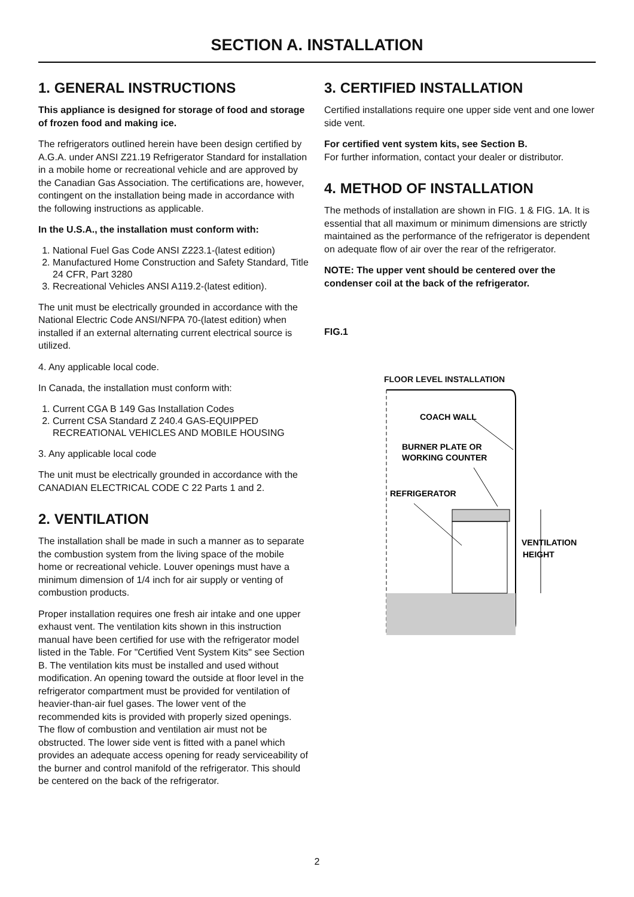SECTION A. INSTALLATION
1. GENERAL INSTRUCTIONS
This appliance is designed for storage of food and storage of frozen food and making ice.
The refrigerators outlined herein have been design certified by A.G.A. under ANSI Z21.19 Refrigerator Standard for installation in a mobile home or recreational vehicle and are approved by the Canadian Gas Association. The certifications are, however, contingent on the installation being made in accordance with the following instructions as applicable.
In the U.S.A., the installation must conform with:
1. National Fuel Gas Code ANSI Z223.1-(latest edition)
2. Manufactured Home Construction and Safety Standard, Title 24 CFR, Part 3280
3. Recreational Vehicles ANSI A119.2-(latest edition).
The unit must be electrically grounded in accordance with the National Electric Code ANSI/NFPA 70-(latest edition) when installed if an external alternating current electrical source is utilized.
4. Any applicable local code.
In Canada, the installation must conform with:
1. Current CGA B 149 Gas Installation Codes
2. Current CSA Standard Z 240.4 GAS-EQUIPPED RECREATIONAL VEHICLES AND MOBILE HOUSING
3. Any applicable local code
The unit must be electrically grounded in accordance with the CANADIAN ELECTRICAL CODE C 22 Parts 1 and 2.
2. VENTILATION
The installation shall be made in such a manner as to separate the combustion system from the living space of the mobile home or recreational vehicle. Louver openings must have a minimum dimension of 1/4 inch for air supply or venting of combustion products.
Proper installation requires one fresh air intake and one upper exhaust vent. The ventilation kits shown in this instruction manual have been certified for use with the refrigerator model listed in the Table. For "Certified Vent System Kits" see Section B. The ventilation kits must be installed and used without modification. An opening toward the outside at floor level in the refrigerator compartment must be provided for ventilation of heavier-than-air fuel gases. The lower vent of the recommended kits is provided with properly sized openings. The flow of combustion and ventilation air must not be obstructed. The lower side vent is fitted with a panel which provides an adequate access opening for ready serviceability of the burner and control manifold of the refrigerator. This should be centered on the back of the refrigerator.
3. CERTIFIED INSTALLATION
Certified installations require one upper side vent and one lower side vent.
For certified vent system kits, see Section B.
For further information, contact your dealer or distributor.
4. METHOD OF INSTALLATION
The methods of installation are shown in FIG. 1 & FIG. 1A. It is essential that all maximum or minimum dimensions are strictly maintained as the performance of the refrigerator is dependent on adequate flow of air over the rear of the refrigerator.
NOTE: The upper vent should be centered over the condenser coil at the back of the refrigerator.
FIG.1
FLOOR LEVEL INSTALLATION
COACH WALL
BURNER PLATE OR
WORKING COUNTER
REFRIGERATOR
VENTILATION
HEIGHT
2